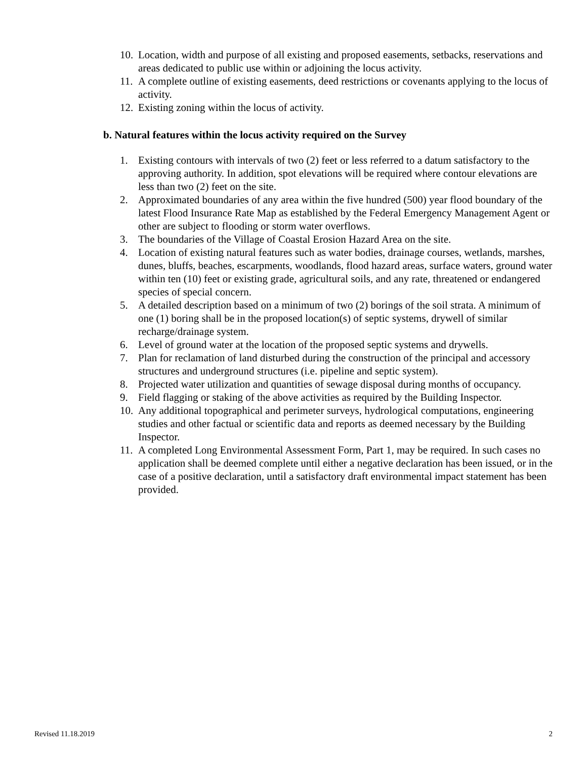10. Location, width and purpose of all existing and proposed easements, setbacks, reservations and areas dedicated to public use within or adjoining the locus activity.
11. A complete outline of existing easements, deed restrictions or covenants applying to the locus of activity.
12. Existing zoning within the locus of activity.
b. Natural features within the locus activity required on the Survey
1. Existing contours with intervals of two (2) feet or less referred to a datum satisfactory to the approving authority. In addition, spot elevations will be required where contour elevations are less than two (2) feet on the site.
2. Approximated boundaries of any area within the five hundred (500) year flood boundary of the latest Flood Insurance Rate Map as established by the Federal Emergency Management Agent or other are subject to flooding or storm water overflows.
3. The boundaries of the Village of Coastal Erosion Hazard Area on the site.
4. Location of existing natural features such as water bodies, drainage courses, wetlands, marshes, dunes, bluffs, beaches, escarpments, woodlands, flood hazard areas, surface waters, ground water within ten (10) feet or existing grade, agricultural soils, and any rate, threatened or endangered species of special concern.
5. A detailed description based on a minimum of two (2) borings of the soil strata. A minimum of one (1) boring shall be in the proposed location(s) of septic systems, drywell of similar recharge/drainage system.
6. Level of ground water at the location of the proposed septic systems and drywells.
7. Plan for reclamation of land disturbed during the construction of the principal and accessory structures and underground structures (i.e. pipeline and septic system).
8. Projected water utilization and quantities of sewage disposal during months of occupancy.
9. Field flagging or staking of the above activities as required by the Building Inspector.
10. Any additional topographical and perimeter surveys, hydrological computations, engineering studies and other factual or scientific data and reports as deemed necessary by the Building Inspector.
11. A completed Long Environmental Assessment Form, Part 1, may be required. In such cases no application shall be deemed complete until either a negative declaration has been issued, or in the case of a positive declaration, until a satisfactory draft environmental impact statement has been provided.
Revised 11.18.2019 2